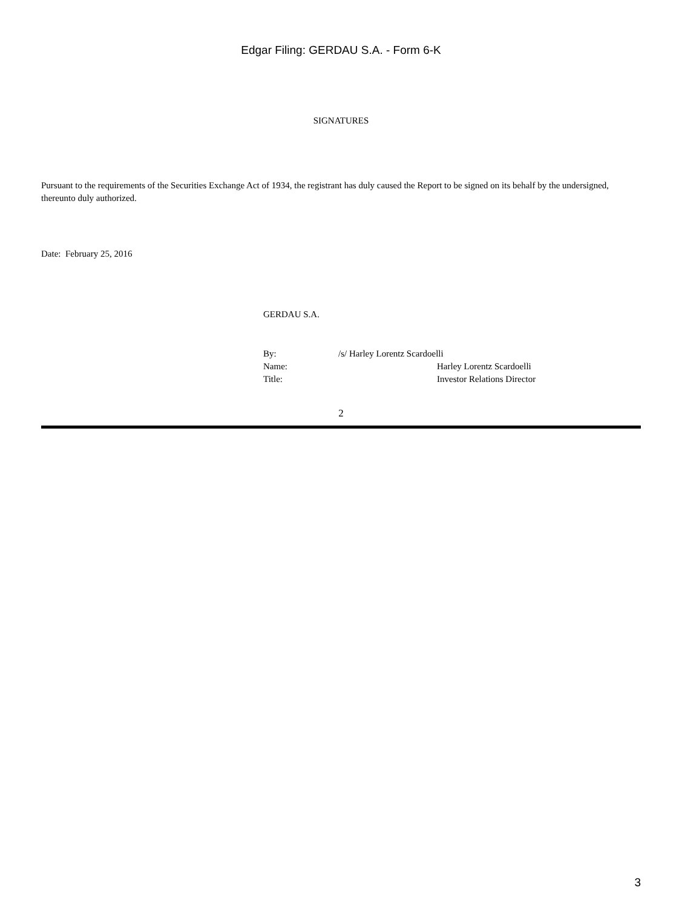Edgar Filing: GERDAU S.A. - Form 6-K
SIGNATURES
Pursuant to the requirements of the Securities Exchange Act of 1934, the registrant has duly caused the Report to be signed on its behalf by the undersigned, thereunto duly authorized.
Date: February 25, 2016
GERDAU S.A.
| By: | /s/ Harley Lorentz Scardoelli | |
| Name: | | Harley Lorentz Scardoelli |
| Title: | | Investor Relations Director |
2
3